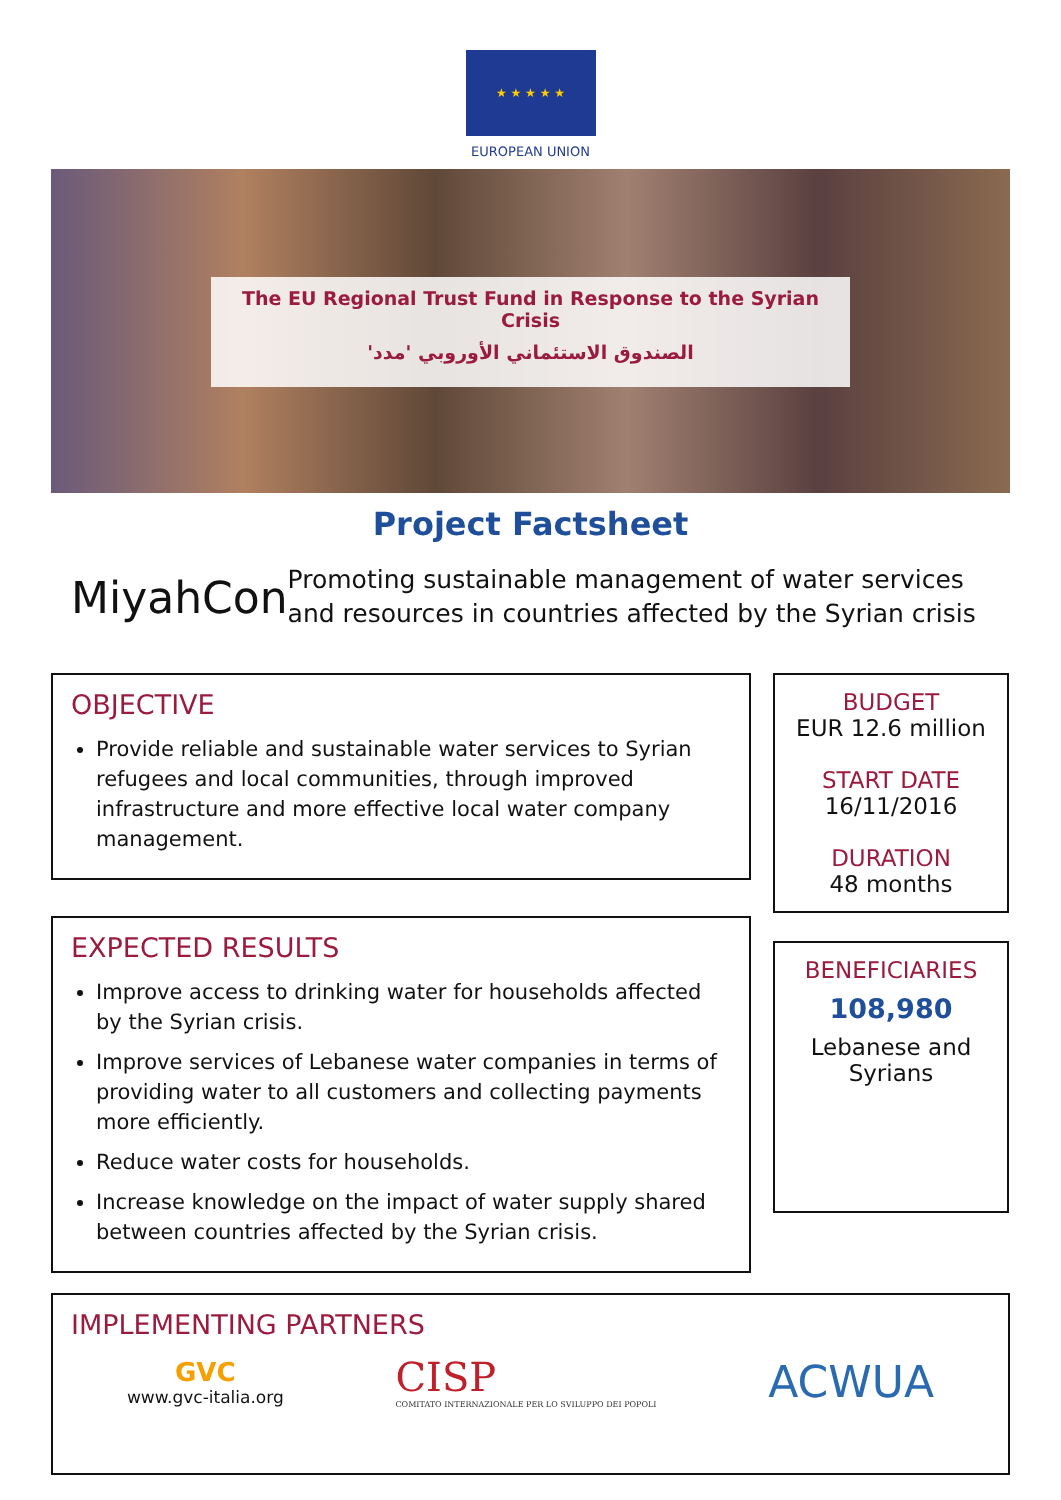★ ★ ★ ★ ★
EUROPEAN UNION
The EU Regional Trust Fund in Response to the Syrian Crisis
الصندوق الاستئماني الأوروبي 'مدد'
Project Factsheet
MiyahCon
Promoting sustainable management of water services and resources in countries affected by the Syrian crisis
OBJECTIVE
Provide reliable and sustainable water services to Syrian refugees and local communities, through improved infrastructure and more effective local water company management.
EXPECTED RESULTS
Improve access to drinking water for households affected by the Syrian crisis.
Improve services of Lebanese water companies in terms of providing water to all customers and collecting payments more efficiently.
Reduce water costs for households.
Increase knowledge on the impact of water supply shared between countries affected by the Syrian crisis.
BUDGET
EUR 12.6 million
START DATE
16/11/2016
DURATION
48 months
BENEFICIARIES
108,980
Lebanese and Syrians
IMPLEMENTING PARTNERS
GVC
www.gvc-italia.org
CISP
COMITATO INTERNAZIONALE PER LO SVILUPPO DEI POPOLI
ACWUA